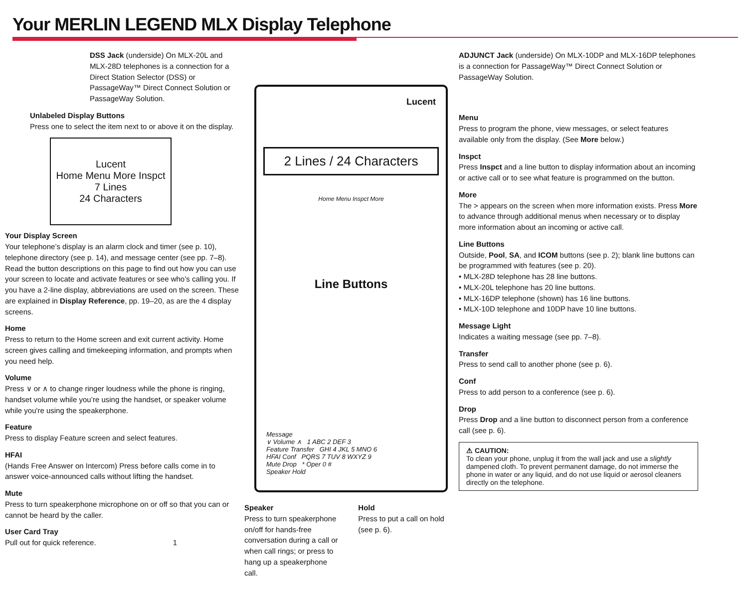Your MERLIN LEGEND MLX Display Telephone
DSS Jack (underside) On MLX-20L and MLX-28D telephones is a connection for a Direct Station Selector (DSS) or PassageWay™ Direct Connect Solution or PassageWay Solution.
Unlabeled Display Buttons
Press one to select the item next to or above it on the display.
Lucent
Home Menu More Inspct
7 Lines
24 Characters
Your Display Screen
Your telephone’s display is an alarm clock and timer (see p. 10), telephone directory (see p. 14), and message center (see pp. 7–8). Read the button descriptions on this page to find out how you can use your screen to locate and activate features or see who’s calling you. If you have a 2-line display, abbreviations are used on the screen. These are explained in Display Reference, pp. 19–20, as are the 4 display screens.
Home
Press to return to the Home screen and exit current activity. Home screen gives calling and timekeeping information, and prompts when you need help.
Volume
Press ∨ or ∧ to change ringer loudness while the phone is ringing, handset volume while you’re using the handset, or speaker volume while you're using the speakerphone.
Feature
Press to display Feature screen and select features.
HFAI
(Hands Free Answer on Intercom) Press before calls come in to answer voice-announced calls without lifting the handset.
Mute
Press to turn speakerphone microphone on or off so that you can or cannot be heard by the caller.
User Card Tray
Pull out for quick reference. 1
Lucent
2 Lines / 24 Characters
Home Menu Inspct More
Line Buttons
Message
∨ Volume ∧ 1 ABC 2 DEF 3
Feature Transfer GHI 4 JKL 5 MNO 6
HFAI Conf PQRS 7 TUV 8 WXYZ 9
Mute Drop * Oper 0 #
Speaker Hold
Speaker
Press to turn speakerphone on/off for hands-free conversation during a call or when call rings; or press to hang up a speakerphone call.
Hold
Press to put a call on hold (see p. 6).
ADJUNCT Jack (underside) On MLX-10DP and MLX-16DP telephones is a connection for PassageWay™ Direct Connect Solution or PassageWay Solution.
Menu
Press to program the phone, view messages, or select features available only from the display. (See More below.)
Inspct
Press Inspct and a line button to display information about an incoming or active call or to see what feature is programmed on the button.
More
The > appears on the screen when more information exists. Press More to advance through additional menus when necessary or to display more information about an incoming or active call.
Line Buttons
Outside, Pool, SA, and ICOM buttons (see p. 2); blank line buttons can be programmed with features (see p. 20).
• MLX-28D telephone has 28 line buttons.
• MLX-20L telephone has 20 line buttons.
• MLX-16DP telephone (shown) has 16 line buttons.
• MLX-10D telephone and 10DP have 10 line buttons.
Message Light
Indicates a waiting message (see pp. 7–8).
Transfer
Press to send call to another phone (see p. 6).
Conf
Press to add person to a conference (see p. 6).
Drop
Press Drop and a line button to disconnect person from a conference call (see p. 6).
⚠ CAUTION:
To clean your phone, unplug it from the wall jack and use a slightly dampened cloth. To prevent permanent damage, do not immerse the phone in water or any liquid, and do not use liquid or aerosol cleaners directly on the telephone.